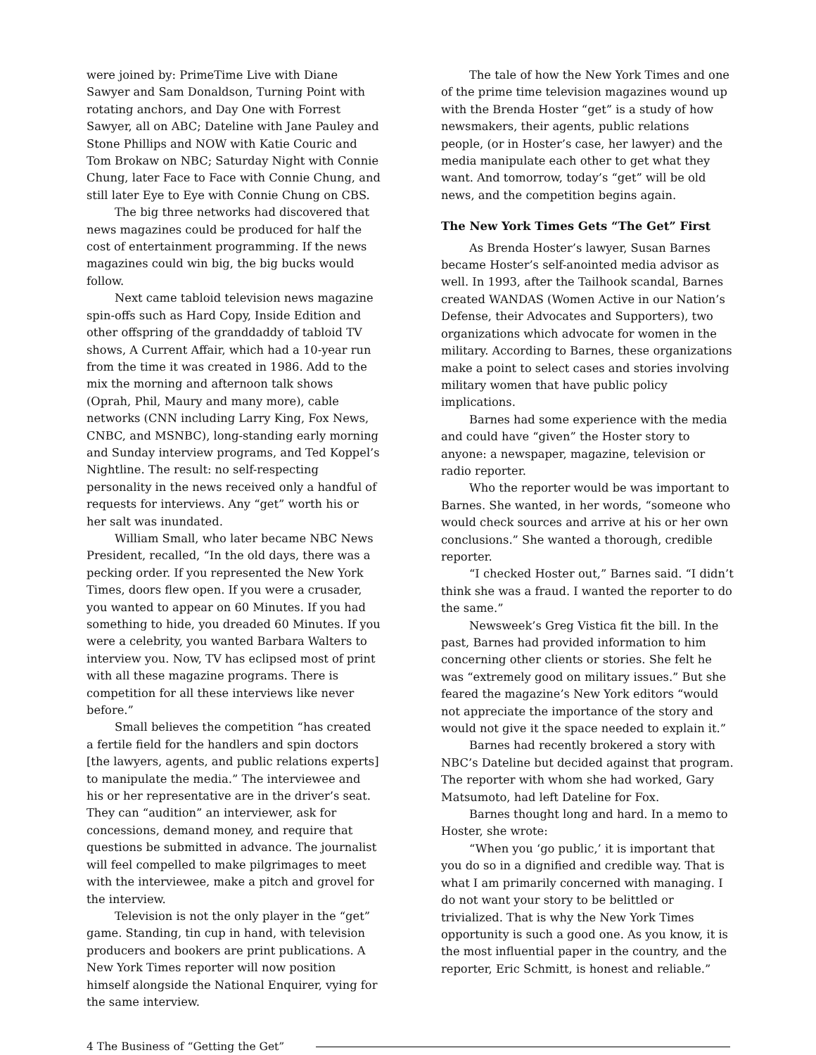were joined by: PrimeTime Live with Diane Sawyer and Sam Donaldson, Turning Point with rotating anchors, and Day One with Forrest Sawyer, all on ABC; Dateline with Jane Pauley and Stone Phillips and NOW with Katie Couric and Tom Brokaw on NBC; Saturday Night with Connie Chung, later Face to Face with Connie Chung, and still later Eye to Eye with Connie Chung on CBS.
The big three networks had discovered that news magazines could be produced for half the cost of entertainment programming. If the news magazines could win big, the big bucks would follow.
Next came tabloid television news magazine spin-offs such as Hard Copy, Inside Edition and other offspring of the granddaddy of tabloid TV shows, A Current Affair, which had a 10-year run from the time it was created in 1986. Add to the mix the morning and afternoon talk shows (Oprah, Phil, Maury and many more), cable networks (CNN including Larry King, Fox News, CNBC, and MSNBC), long-standing early morning and Sunday interview programs, and Ted Koppel’s Nightline. The result: no self-respecting personality in the news received only a handful of requests for interviews. Any “get” worth his or her salt was inundated.
William Small, who later became NBC News President, recalled, “In the old days, there was a pecking order. If you represented the New York Times, doors flew open. If you were a crusader, you wanted to appear on 60 Minutes. If you had something to hide, you dreaded 60 Minutes. If you were a celebrity, you wanted Barbara Walters to interview you. Now, TV has eclipsed most of print with all these magazine programs. There is competition for all these interviews like never before.”
Small believes the competition “has created a fertile field for the handlers and spin doctors [the lawyers, agents, and public relations experts] to manipulate the media.” The interviewee and his or her representative are in the driver’s seat. They can “audition” an interviewer, ask for concessions, demand money, and require that questions be submitted in advance. The journalist will feel compelled to make pilgrimages to meet with the interviewee, make a pitch and grovel for the interview.
Television is not the only player in the “get” game. Standing, tin cup in hand, with television producers and bookers are print publications. A New York Times reporter will now position himself alongside the National Enquirer, vying for the same interview.
The tale of how the New York Times and one of the prime time television magazines wound up with the Brenda Hoster “get” is a study of how newsmakers, their agents, public relations people, (or in Hoster’s case, her lawyer) and the media manipulate each other to get what they want. And tomorrow, today’s “get” will be old news, and the competition begins again.
The New York Times Gets “The Get” First
As Brenda Hoster’s lawyer, Susan Barnes became Hoster’s self-anointed media advisor as well. In 1993, after the Tailhook scandal, Barnes created WANDAS (Women Active in our Nation’s Defense, their Advocates and Supporters), two organizations which advocate for women in the military. According to Barnes, these organizations make a point to select cases and stories involving military women that have public policy implications.
Barnes had some experience with the media and could have “given” the Hoster story to anyone: a newspaper, magazine, television or radio reporter.
Who the reporter would be was important to Barnes. She wanted, in her words, “someone who would check sources and arrive at his or her own conclusions.” She wanted a thorough, credible reporter.
“I checked Hoster out,” Barnes said. “I didn’t think she was a fraud. I wanted the reporter to do the same.”
Newsweek’s Greg Vistica fit the bill. In the past, Barnes had provided information to him concerning other clients or stories. She felt he was “extremely good on military issues.” But she feared the magazine’s New York editors “would not appreciate the importance of the story and would not give it the space needed to explain it.”
Barnes had recently brokered a story with NBC’s Dateline but decided against that program. The reporter with whom she had worked, Gary Matsumoto, had left Dateline for Fox.
Barnes thought long and hard. In a memo to Hoster, she wrote:
“When you ‘go public,’ it is important that you do so in a dignified and credible way. That is what I am primarily concerned with managing. I do not want your story to be belittled or trivialized. That is why the New York Times opportunity is such a good one. As you know, it is the most influential paper in the country, and the reporter, Eric Schmitt, is honest and reliable.”
4 The Business of “Getting the Get”